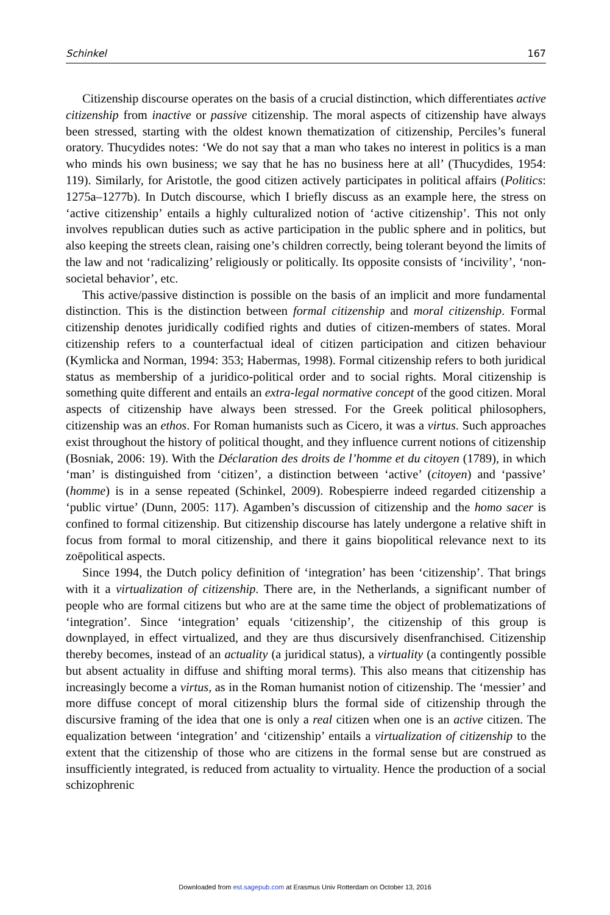Schinkel 167
Citizenship discourse operates on the basis of a crucial distinction, which differentiates active citizenship from inactive or passive citizenship. The moral aspects of citizenship have always been stressed, starting with the oldest known thematization of citizenship, Perciles’s funeral oratory. Thucydides notes: ‘We do not say that a man who takes no interest in politics is a man who minds his own business; we say that he has no business here at all’ (Thucydides, 1954: 119). Similarly, for Aristotle, the good citizen actively participates in political affairs (Politics: 1275a–1277b). In Dutch discourse, which I briefly discuss as an example here, the stress on ‘active citizenship’ entails a highly culturalized notion of ‘active citizenship’. This not only involves republican duties such as active participation in the public sphere and in politics, but also keeping the streets clean, raising one’s children correctly, being tolerant beyond the limits of the law and not ‘radicalizing’ religiously or politically. Its opposite consists of ‘incivility’, ‘non-societal behavior’, etc.
This active/passive distinction is possible on the basis of an implicit and more fundamental distinction. This is the distinction between formal citizenship and moral citizenship. Formal citizenship denotes juridically codified rights and duties of citizen-members of states. Moral citizenship refers to a counterfactual ideal of citizen participation and citizen behaviour (Kymlicka and Norman, 1994: 353; Habermas, 1998). Formal citizenship refers to both juridical status as membership of a juridico-political order and to social rights. Moral citizenship is something quite different and entails an extra-legal normative concept of the good citizen. Moral aspects of citizenship have always been stressed. For the Greek political philosophers, citizenship was an ethos. For Roman humanists such as Cicero, it was a virtus. Such approaches exist throughout the history of political thought, and they influence current notions of citizenship (Bosniak, 2006: 19). With the Déclaration des droits de l’homme et du citoyen (1789), in which ‘man’ is distinguished from ‘citizen’, a distinction between ‘active’ (citoyen) and ‘passive’ (homme) is in a sense repeated (Schinkel, 2009). Robespierre indeed regarded citizenship a ‘public virtue’ (Dunn, 2005: 117). Agamben’s discussion of citizenship and the homo sacer is confined to formal citizenship. But citizenship discourse has lately undergone a relative shift in focus from formal to moral citizenship, and there it gains biopolitical relevance next to its zoēpolitical aspects.
Since 1994, the Dutch policy definition of ‘integration’ has been ‘citizenship’. That brings with it a virtualization of citizenship. There are, in the Netherlands, a significant number of people who are formal citizens but who are at the same time the object of problematizations of ‘integration’. Since ‘integration’ equals ‘citizenship’, the citizenship of this group is downplayed, in effect virtualized, and they are thus discursively disenfranchised. Citizenship thereby becomes, instead of an actuality (a juridical status), a virtuality (a contingently possible but absent actuality in diffuse and shifting moral terms). This also means that citizenship has increasingly become a virtus, as in the Roman humanist notion of citizenship. The ‘messier’ and more diffuse concept of moral citizenship blurs the formal side of citizenship through the discursive framing of the idea that one is only a real citizen when one is an active citizen. The equalization between ‘integration’ and ‘citizenship’ entails a virtualization of citizenship to the extent that the citizenship of those who are citizens in the formal sense but are construed as insufficiently integrated, is reduced from actuality to virtuality. Hence the production of a social schizophrenic
Downloaded from est.sagepub.com at Erasmus Univ Rotterdam on October 13, 2016